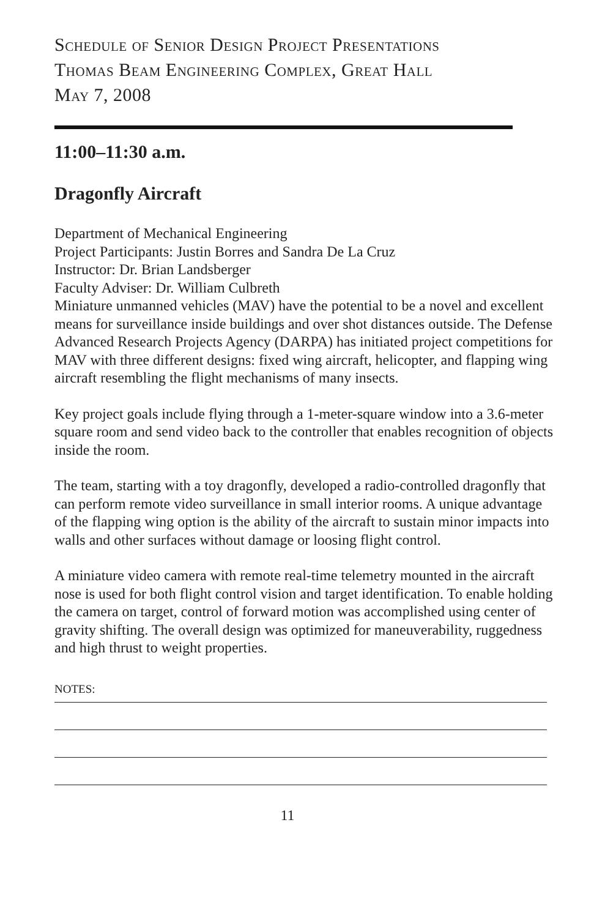Schedule of Senior Design Project Presentations
Thomas Beam Engineering Complex, Great Hall
May 7, 2008
11:00–11:30 a.m.
Dragonfly Aircraft
Department of Mechanical Engineering
Project Participants: Justin Borres and Sandra De La Cruz
Instructor: Dr. Brian Landsberger
Faculty Adviser: Dr. William Culbreth
Miniature unmanned vehicles (MAV) have the potential to be a novel and excellent means for surveillance inside buildings and over shot distances outside. The Defense Advanced Research Projects Agency (DARPA) has initiated project competitions for MAV with three different designs: fixed wing aircraft, helicopter, and flapping wing aircraft resembling the flight mechanisms of many insects.
Key project goals include flying through a 1-meter-square window into a 3.6-meter square room and send video back to the controller that enables recognition of objects inside the room.
The team, starting with a toy dragonfly, developed a radio-controlled dragonfly that can perform remote video surveillance in small interior rooms. A unique advantage of the flapping wing option is the ability of the aircraft to sustain minor impacts into walls and other surfaces without damage or loosing flight control.
A miniature video camera with remote real-time telemetry mounted in the aircraft nose is used for both flight control vision and target identification. To enable holding the camera on target, control of forward motion was accomplished using center of gravity shifting. The overall design was optimized for maneuverability, ruggedness and high thrust to weight properties.
NOTES:
11